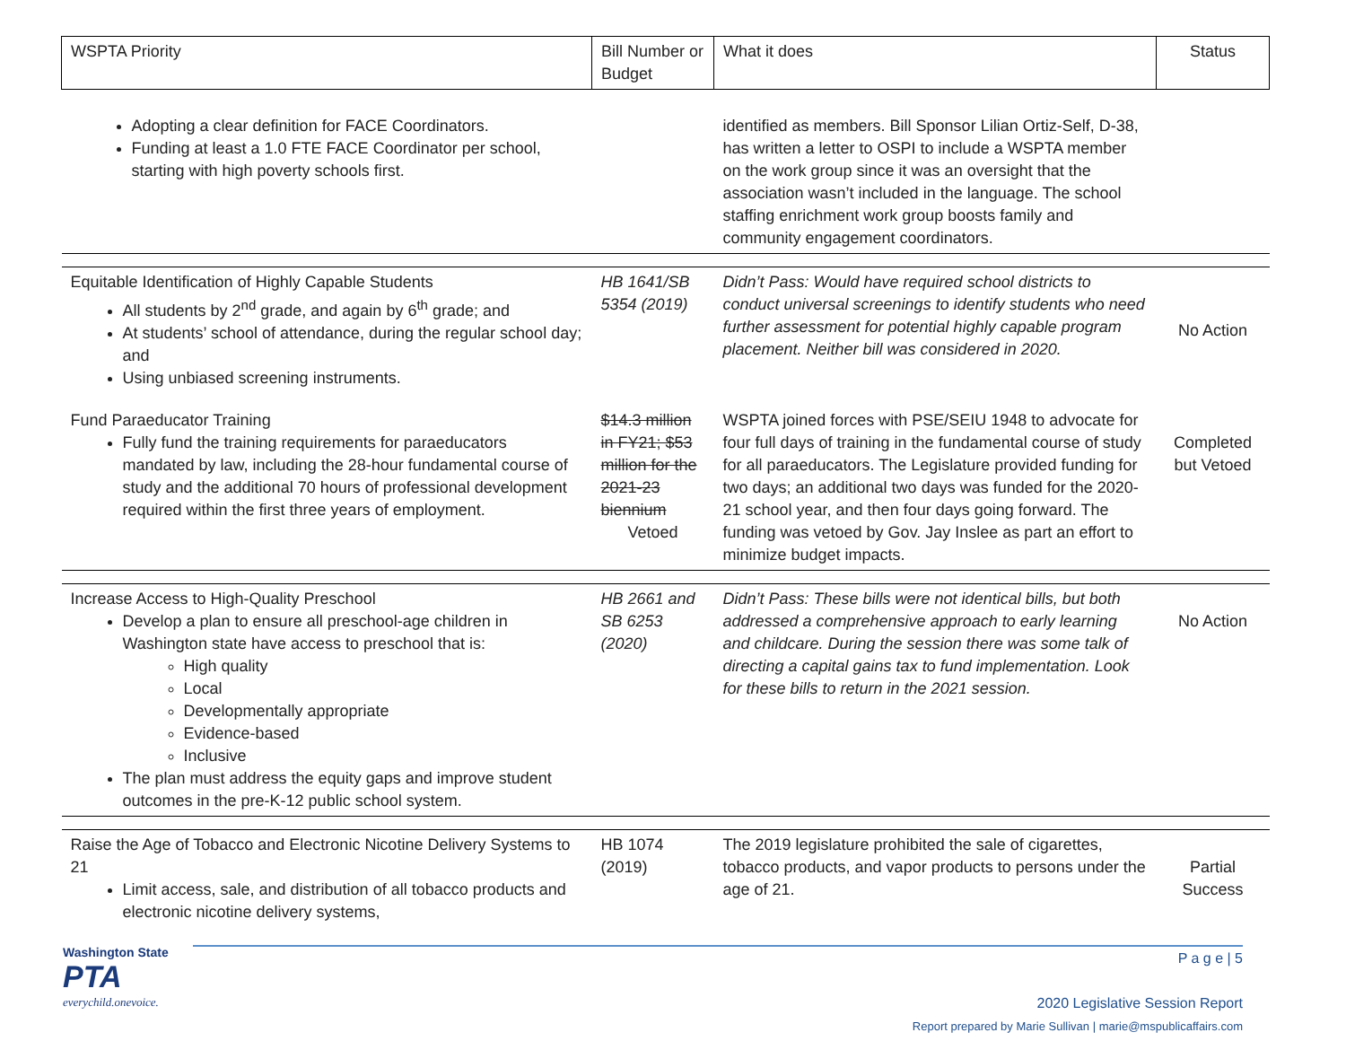| WSPTA Priority | Bill Number or Budget | What it does | Status |
| --- | --- | --- | --- |
| Adopting a clear definition for FACE Coordinators. Funding at least a 1.0 FTE FACE Coordinator per school, starting with high poverty schools first. | | identified as members. Bill Sponsor Lilian Ortiz-Self, D-38, has written a letter to OSPI to include a WSPTA member on the work group since it was an oversight that the association wasn’t included in the language. The school staffing enrichment work group boosts family and community engagement coordinators. | |
| Equitable Identification of Highly Capable Students All students by 2<sup>nd</sup> grade, and again by 6<sup>th</sup> grade; and At students’ school of attendance, during the regular school day; and Using unbiased screening instruments. | HB 1641/SB 5354 (2019) | Didn’t Pass: Would have required school districts to conduct universal screenings to identify students who need further assessment for potential highly capable program placement. Neither bill was considered in 2020. | No Action |
| Fund Paraeducator Training Fully fund the training requirements for paraeducators mandated by law, including the 28-hour fundamental course of study and the additional 70 hours of professional development required within the first three years of employment. | $14.3 million in FY21; $53 million for the 2021-23 biennium Vetoed | WSPTA joined forces with PSE/SEIU 1948 to advocate for four full days of training in the fundamental course of study for all paraeducators. The Legislature provided funding for two days; an additional two days was funded for the 2020-21 school year, and then four days going forward. The funding was vetoed by Gov. Jay Inslee as part an effort to minimize budget impacts. | Completed but Vetoed |
| Increase Access to High-Quality Preschool Develop a plan to ensure all preschool-age children in Washington state have access to preschool that is: High quality Local Developmentally appropriate Evidence-based Inclusive The plan must address the equity gaps and improve student outcomes in the pre-K-12 public school system. | HB 2661 and SB 6253 (2020) | Didn’t Pass: These bills were not identical bills, but both addressed a comprehensive approach to early learning and childcare. During the session there was some talk of directing a capital gains tax to fund implementation. Look for these bills to return in the 2021 session. | No Action |
| Raise the Age of Tobacco and Electronic Nicotine Delivery Systems to 21 Limit access, sale, and distribution of all tobacco products and electronic nicotine delivery systems, | HB 1074 (2019) | The 2019 legislature prohibited the sale of cigarettes, tobacco products, and vapor products to persons under the age of 21. | Partial Success |
Washington State
PTA
everychild.onevoice.
P a g e | 5
2020 Legislative Session Report
Report prepared by Marie Sullivan | marie@mspublicaffairs.com